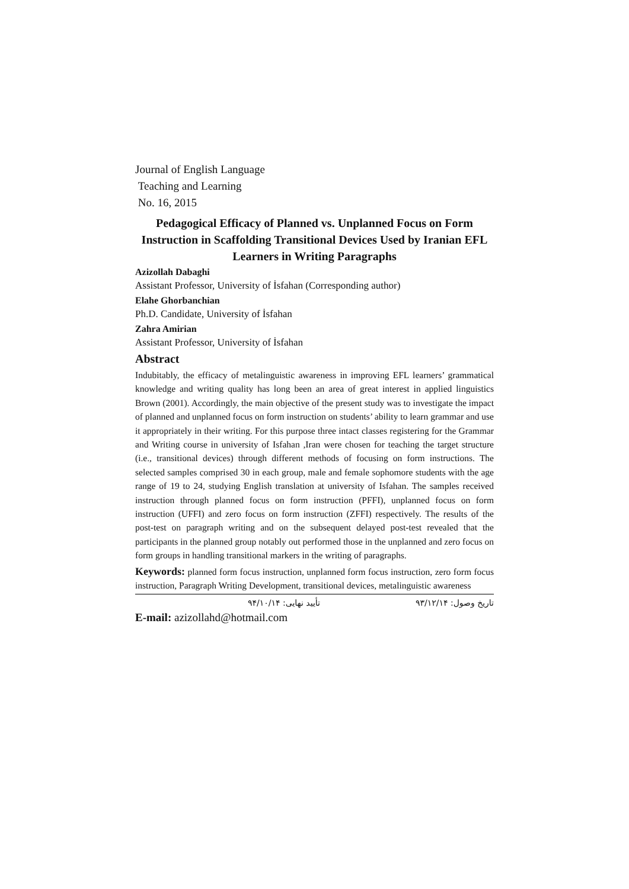Journal of English Language
Teaching and Learning
No. 16, 2015
Pedagogical Efficacy of Planned vs. Unplanned Focus on Form Instruction in Scaffolding Transitional Devices Used by Iranian EFL Learners in Writing Paragraphs
Azizollah Dabaghi
Assistant Professor, University of İsfahan (Corresponding author)
Elahe Ghorbanchian
Ph.D. Candidate, University of İsfahan
Zahra Amirian
Assistant Professor, University of İsfahan
Abstract
Indubitably, the efficacy of metalinguistic awareness in improving EFL learners’ grammatical knowledge and writing quality has long been an area of great interest in applied linguistics Brown (2001). Accordingly, the main objective of the present study was to investigate the impact of planned and unplanned focus on form instruction on students’ ability to learn grammar and use it appropriately in their writing. For this purpose three intact classes registering for the Grammar and Writing course in university of Isfahan ,Iran were chosen for teaching the target structure (i.e., transitional devices) through different methods of focusing on form instructions. The selected samples comprised 30 in each group, male and female sophomore students with the age range of 19 to 24, studying English translation at university of Isfahan. The samples received instruction through planned focus on form instruction (PFFI), unplanned focus on form instruction (UFFI) and zero focus on form instruction (ZFFI) respectively. The results of the post-test on paragraph writing and on the subsequent delayed post-test revealed that the participants in the planned group notably out performed those in the unplanned and zero focus on form groups in handling transitional markers in the writing of paragraphs.
Keywords: planned form focus instruction, unplanned form focus instruction, zero form focus instruction, Paragraph Writing Development, transitional devices, metalinguistic awareness
تاریخ وصول: ۹۳/۱۲/۱۴ تأیید نهایی: ۹۴/۱۰/۱۴
E-mail: azizollahd@hotmail.com